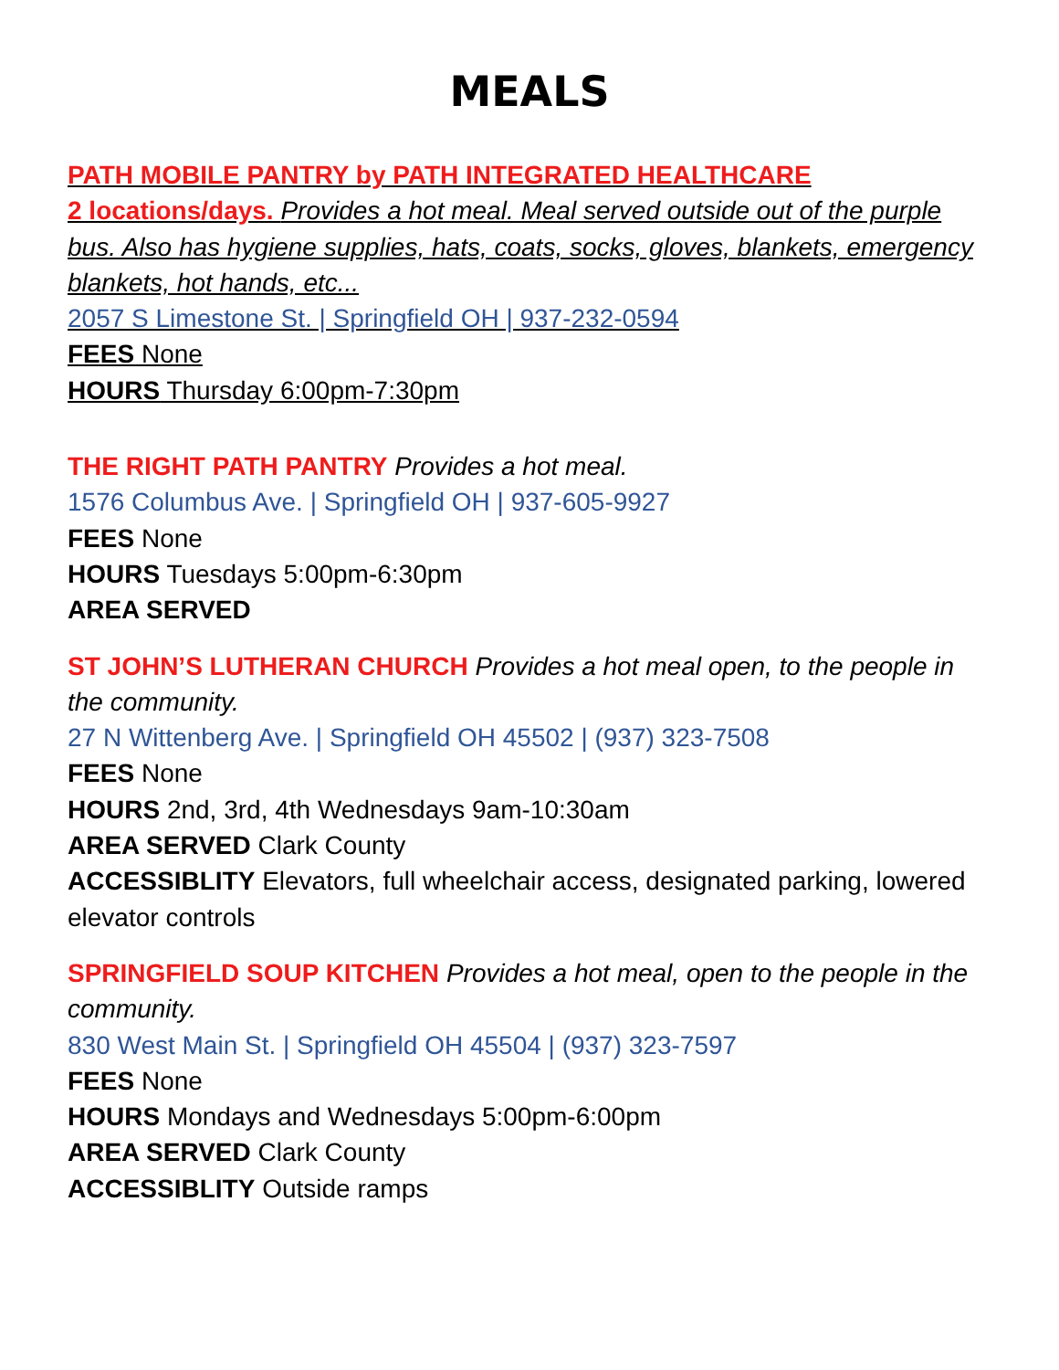MEALS
PATH MOBILE PANTRY by PATH INTEGRATED HEALTHCARE
2 locations/days. Provides a hot meal. Meal served outside out of the purple bus. Also has hygiene supplies, hats, coats, socks, gloves, blankets, emergency blankets, hot hands, etc...
2057 S Limestone St. | Springfield OH | 937-232-0594
FEES None
HOURS Thursday 6:00pm-7:30pm
THE RIGHT PATH PANTRY Provides a hot meal.
1576 Columbus Ave. | Springfield OH | 937-605-9927
FEES None
HOURS Tuesdays 5:00pm-6:30pm
AREA SERVED
ST JOHN’S LUTHERAN CHURCH Provides a hot meal open, to the people in the community.
27 N Wittenberg Ave. | Springfield OH 45502 | (937) 323-7508
FEES None
HOURS 2nd, 3rd, 4th Wednesdays 9am-10:30am
AREA SERVED Clark County
ACCESSIBLITY Elevators, full wheelchair access, designated parking, lowered elevator controls
SPRINGFIELD SOUP KITCHEN Provides a hot meal, open to the people in the community.
830 West Main St. | Springfield OH 45504 | (937) 323-7597
FEES None
HOURS Mondays and Wednesdays 5:00pm-6:00pm
AREA SERVED Clark County
ACCESSIBLITY Outside ramps